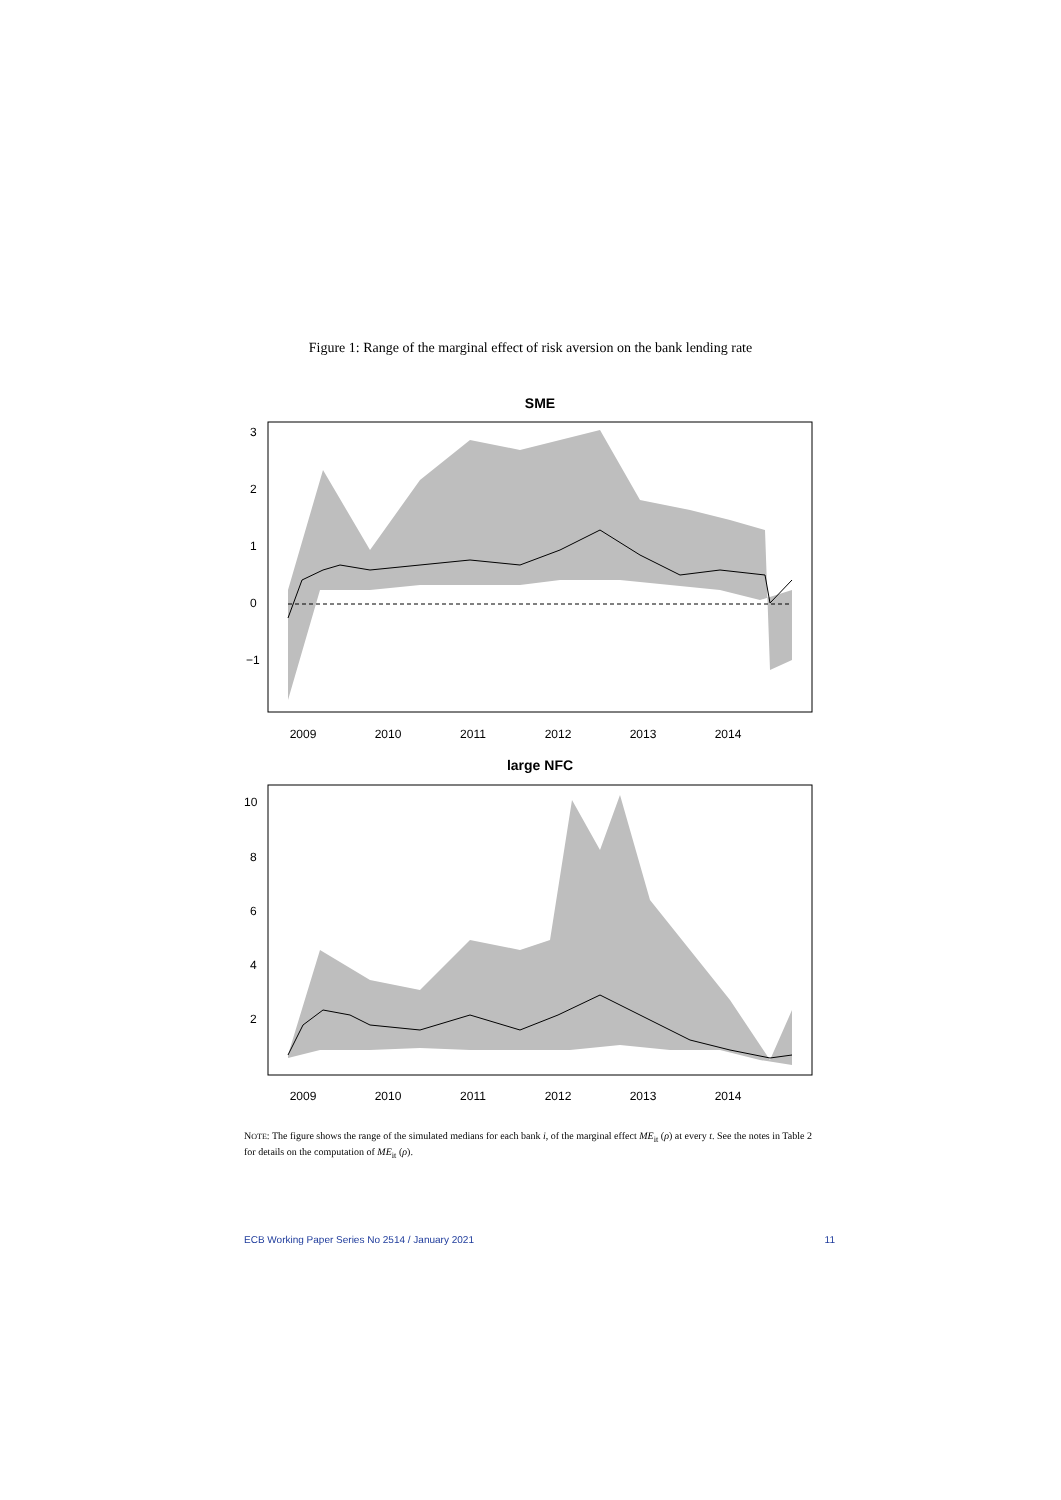Figure 1: Range of the marginal effect of risk aversion on the bank lending rate
SME
2009
2010
2011
2012
2013
2014
3
2
1
0
−1
large NFC
2009
2010
2011
2012
2013
2014
10
8
6
4
2
NOTE: The figure shows the range of the simulated medians for each bank i, of the marginal effect ME<sub>it</sub> (ρ) at every t. See the notes in Table 2 for details on the computation of ME<sub>it</sub> (ρ).
ECB Working Paper Series No 2514 / January 2021 11